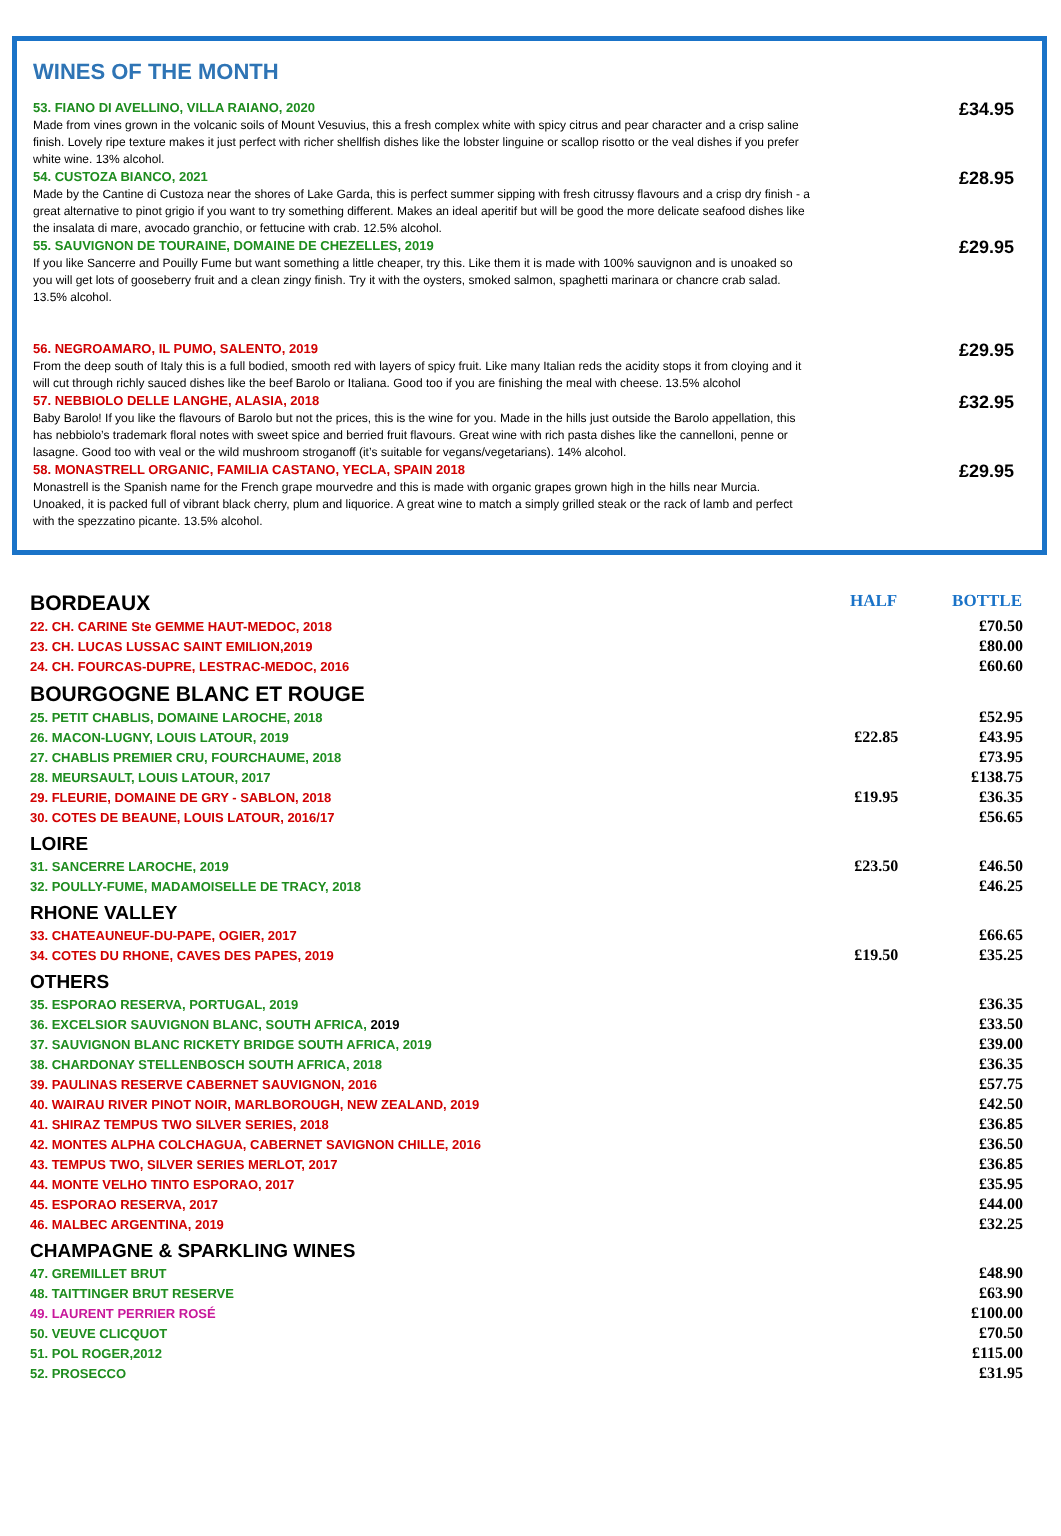WINES OF THE MONTH
53. FIANO DI AVELLINO, VILLA RAIANO, 2020
Made from vines grown in the volcanic soils of Mount Vesuvius, this a fresh complex white with spicy citrus and pear character and a crisp saline finish. Lovely ripe texture makes it just perfect with richer shellfish dishes like the lobster linguine or scallop risotto or the veal dishes if you prefer white wine. 13% alcohol.
£34.95
54. CUSTOZA BIANCO, 2021
Made by the Cantine di Custoza near the shores of Lake Garda, this is perfect summer sipping with fresh citrussy flavours and a crisp dry finish - a great alternative to pinot grigio if you want to try something different. Makes an ideal aperitif but will be good the more delicate seafood dishes like the insalata di mare, avocado granchio, or fettucine with crab. 12.5% alcohol.
£28.95
55. SAUVIGNON DE TOURAINE, DOMAINE DE CHEZELLES, 2019
If you like Sancerre and Pouilly Fume but want something a little cheaper, try this. Like them it is made with 100% sauvignon and is unoaked so you will get lots of gooseberry fruit and a clean zingy finish. Try it with the oysters, smoked salmon, spaghetti marinara or chancre crab salad. 13.5% alcohol.
£29.95
56. NEGROAMARO, IL PUMO, SALENTO, 2019
From the deep south of Italy this is a full bodied, smooth red with layers of spicy fruit. Like many Italian reds the acidity stops it from cloying and it will cut through richly sauced dishes like the beef Barolo or Italiana. Good too if you are finishing the meal with cheese. 13.5% alcohol
£29.95
57. NEBBIOLO DELLE LANGHE, ALASIA, 2018
Baby Barolo! If you like the flavours of Barolo but not the prices, this is the wine for you. Made in the hills just outside the Barolo appellation, this has nebbiolo’s trademark floral notes with sweet spice and berried fruit flavours. Great wine with rich pasta dishes like the cannelloni, penne or lasagne. Good too with veal or the wild mushroom stroganoff (it’s suitable for vegans/vegetarians). 14% alcohol.
£32.95
58. MONASTRELL ORGANIC, FAMILIA CASTANO, YECLA, SPAIN 2018
Monastrell is the Spanish name for the French grape mourvedre and this is made with organic grapes grown high in the hills near Murcia. Unoaked, it is packed full of vibrant black cherry, plum and liquorice. A great wine to match a simply grilled steak or the rack of lamb and perfect with the spezzatino picante. 13.5% alcohol.
£29.95
| BORDEAUX | HALF | BOTTLE |
| 22. CH. CARINE Ste GEMME HAUT-MEDOC, 2018 | | £70.50 |
| 23. CH. LUCAS LUSSAC SAINT EMILION,2019 | | £80.00 |
| 24. CH. FOURCAS-DUPRE, LESTRAC-MEDOC, 2016 | | £60.60 |
| BOURGOGNE BLANC ET ROUGE | | |
| 25. PETIT CHABLIS, DOMAINE LAROCHE, 2018 | | £52.95 |
| 26. MACON-LUGNY, LOUIS LATOUR, 2019 | £22.85 | £43.95 |
| 27. CHABLIS PREMIER CRU, FOURCHAUME, 2018 | | £73.95 |
| 28. MEURSAULT, LOUIS LATOUR, 2017 | | £138.75 |
| 29. FLEURIE, DOMAINE DE GRY - SABLON, 2018 | £19.95 | £36.35 |
| 30. COTES DE BEAUNE, LOUIS LATOUR, 2016/17 | | £56.65 |
| LOIRE | | |
| 31. SANCERRE LAROCHE, 2019 | £23.50 | £46.50 |
| 32. POULLY-FUME, MADAMOISELLE DE TRACY, 2018 | | £46.25 |
| RHONE VALLEY | | |
| 33. CHATEAUNEUF-DU-PAPE, OGIER, 2017 | | £66.65 |
| 34. COTES DU RHONE, CAVES DES PAPES, 2019 | £19.50 | £35.25 |
| OTHERS | | |
| 35. ESPORAO RESERVA, PORTUGAL, 2019 | | £36.35 |
| 36. EXCELSIOR SAUVIGNON BLANC, SOUTH AFRICA, 2019 | | £33.50 |
| 37. SAUVIGNON BLANC RICKETY BRIDGE SOUTH AFRICA, 2019 | | £39.00 |
| 38. CHARDONAY STELLENBOSCH SOUTH AFRICA, 2018 | | £36.35 |
| 39. PAULINAS RESERVE CABERNET SAUVIGNON, 2016 | | £57.75 |
| 40. WAIRAU RIVER PINOT NOIR, MARLBOROUGH, NEW ZEALAND, 2019 | | £42.50 |
| 41. SHIRAZ TEMPUS TWO SILVER SERIES, 2018 | | £36.85 |
| 42. MONTES ALPHA COLCHAGUA, CABERNET SAVIGNON CHILLE, 2016 | | £36.50 |
| 43. TEMPUS TWO, SILVER SERIES MERLOT, 2017 | | £36.85 |
| 44. MONTE VELHO TINTO ESPORAO, 2017 | | £35.95 |
| 45. ESPORAO RESERVA, 2017 | | £44.00 |
| 46. MALBEC ARGENTINA, 2019 | | £32.25 |
| CHAMPAGNE & SPARKLING WINES | | |
| 47. GREMILLET BRUT | | £48.90 |
| 48. TAITTINGER BRUT RESERVE | | £63.90 |
| 49. LAURENT PERRIER ROSÉ | | £100.00 |
| 50. VEUVE CLICQUOT | | £70.50 |
| 51. POL ROGER,2012 | | £115.00 |
| 52. PROSECCO | | £31.95 |